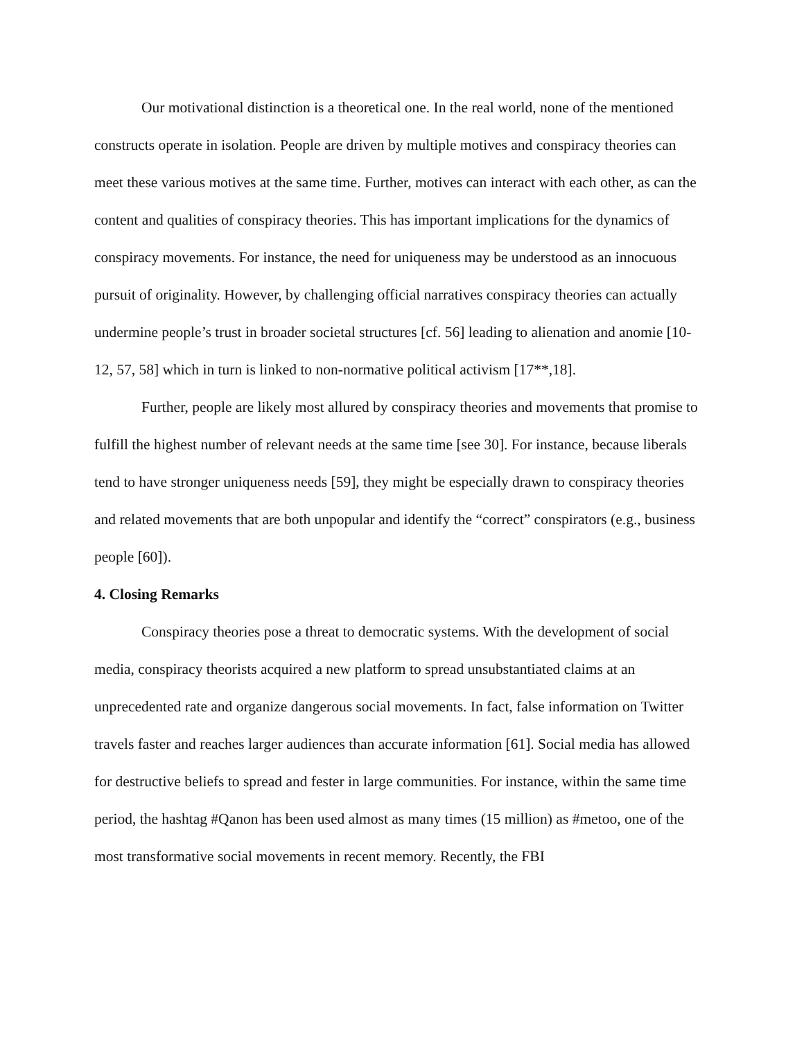Our motivational distinction is a theoretical one. In the real world, none of the mentioned constructs operate in isolation. People are driven by multiple motives and conspiracy theories can meet these various motives at the same time. Further, motives can interact with each other, as can the content and qualities of conspiracy theories. This has important implications for the dynamics of conspiracy movements. For instance, the need for uniqueness may be understood as an innocuous pursuit of originality. However, by challenging official narratives conspiracy theories can actually undermine people’s trust in broader societal structures [cf. 56] leading to alienation and anomie [10-12, 57, 58] which in turn is linked to non-normative political activism [17**,18].
Further, people are likely most allured by conspiracy theories and movements that promise to fulfill the highest number of relevant needs at the same time [see 30]. For instance, because liberals tend to have stronger uniqueness needs [59], they might be especially drawn to conspiracy theories and related movements that are both unpopular and identify the “correct” conspirators (e.g., business people [60]).
4. Closing Remarks
Conspiracy theories pose a threat to democratic systems. With the development of social media, conspiracy theorists acquired a new platform to spread unsubstantiated claims at an unprecedented rate and organize dangerous social movements. In fact, false information on Twitter travels faster and reaches larger audiences than accurate information [61]. Social media has allowed for destructive beliefs to spread and fester in large communities. For instance, within the same time period, the hashtag #Qanon has been used almost as many times (15 million) as #metoo, one of the most transformative social movements in recent memory. Recently, the FBI